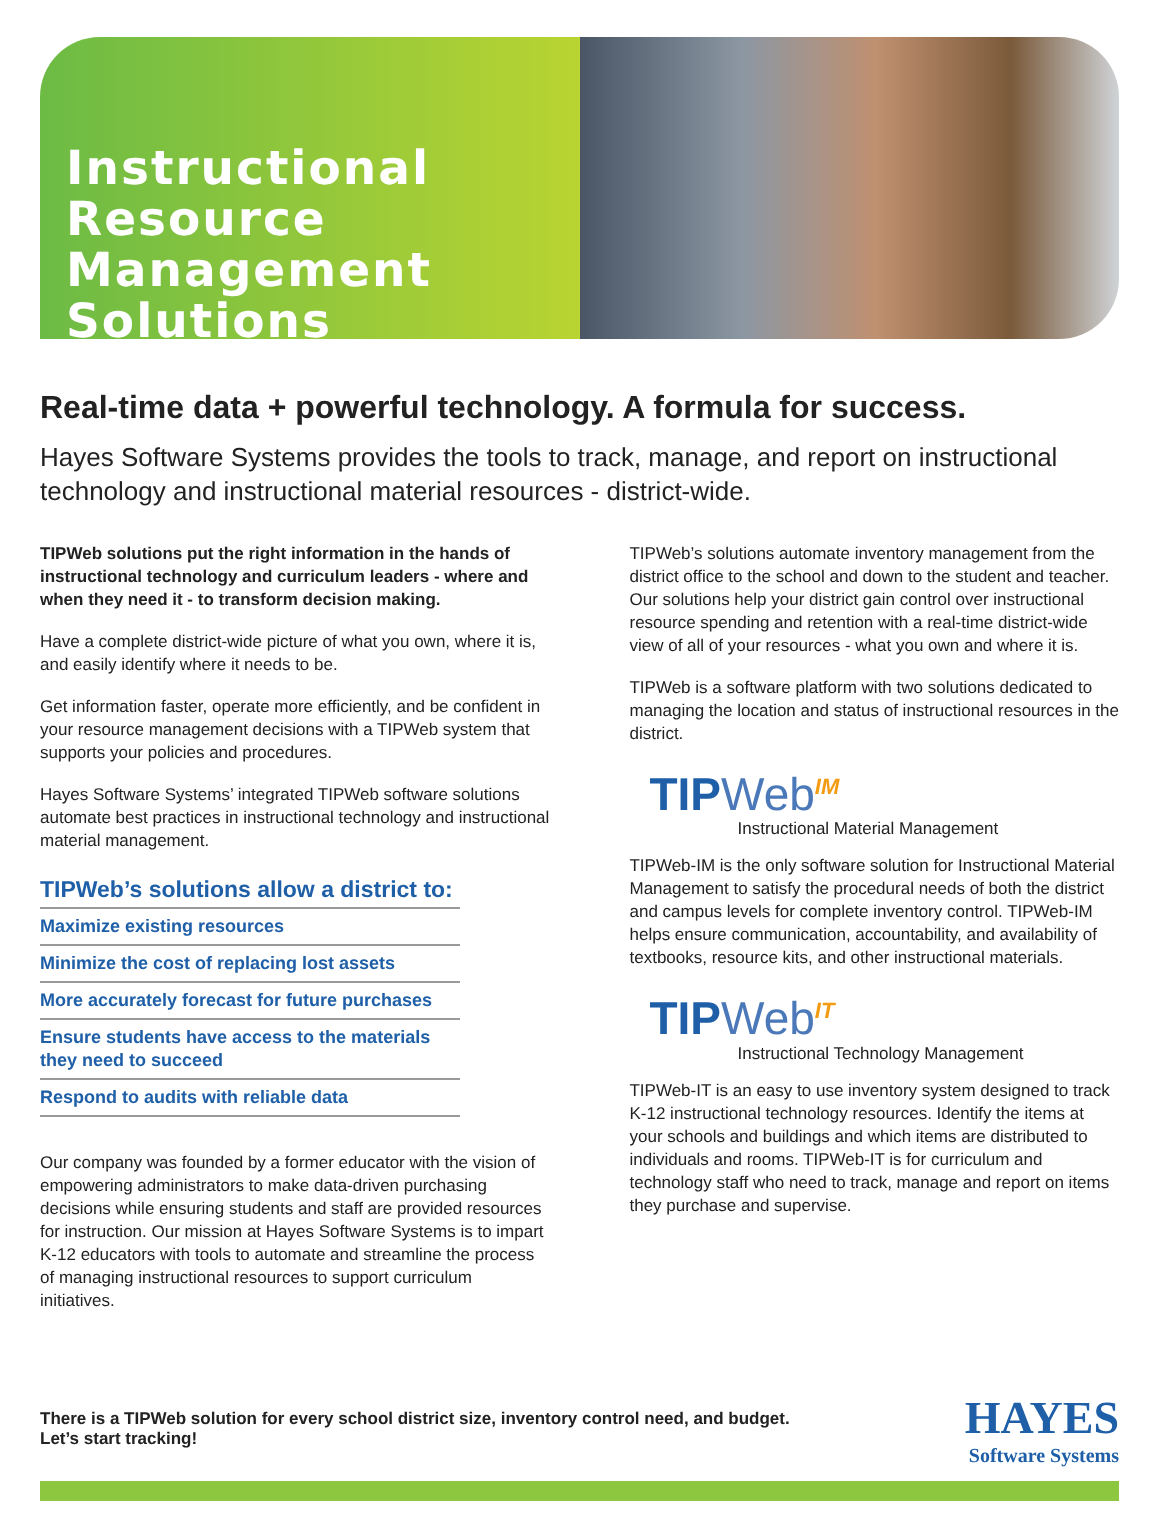Instructional
Resource
Management
Solutions
Real-time data + powerful technology. A formula for success.
Hayes Software Systems provides the tools to track, manage, and report on instructional technology and instructional material resources - district-wide.
TIPWeb solutions put the right information in the hands of instructional technology and curriculum leaders - where and when they need it - to transform decision making.
Have a complete district-wide picture of what you own, where it is, and easily identify where it needs to be.
Get information faster, operate more efficiently, and be confident in your resource management decisions with a TIPWeb system that supports your policies and procedures.
Hayes Software Systems’ integrated TIPWeb software solutions automate best practices in instructional technology and instructional material management.
TIPWeb’s solutions allow a district to:
Maximize existing resources
Minimize the cost of replacing lost assets
More accurately forecast for future purchases
Ensure students have access to the materials they need to succeed
Respond to audits with reliable data
Our company was founded by a former educator with the vision of empowering administrators to make data-driven purchasing decisions while ensuring students and staff are provided resources for instruction. Our mission at Hayes Software Systems is to impart K-12 educators with tools to automate and streamline the process of managing instructional resources to support curriculum initiatives.
TIPWeb’s solutions automate inventory management from the district office to the school and down to the student and teacher. Our solutions help your district gain control over instructional resource spending and retention with a real-time district-wide view of all of your resources - what you own and where it is.
TIPWeb is a software platform with two solutions dedicated to managing the location and status of instructional resources in the district.
TIPWeb<sup>IM</sup>
Instructional Material Management
TIPWeb-IM is the only software solution for Instructional Material Management to satisfy the procedural needs of both the district and campus levels for complete inventory control. TIPWeb-IM helps ensure communication, accountability, and availability of textbooks, resource kits, and other instructional materials.
TIPWeb<sup>IT</sup>
Instructional Technology Management
TIPWeb-IT is an easy to use inventory system designed to track K-12 instructional technology resources. Identify the items at your schools and buildings and which items are distributed to individuals and rooms. TIPWeb-IT is for curriculum and technology staff who need to track, manage and report on items they purchase and supervise.
There is a TIPWeb solution for every school district size, inventory control need, and budget.
Let’s start tracking!
HAYES
Software Systems